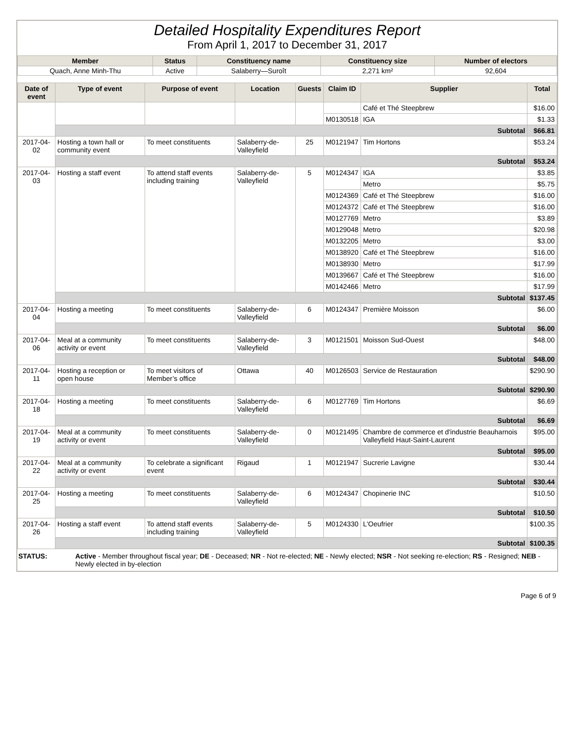Detailed Hospitality Expenditures Report
From April 1, 2017 to December 31, 2017
| Member | Status | Constituency name | Constituency size | Number of electors |
| --- | --- | --- | --- | --- |
| Quach, Anne Minh-Thu | Active | Salaberry—Suroît | 2,271 km² | 92,604 |
| Date of event | Type of event | Purpose of event | Location | Guests | Claim ID | Supplier | Total |
| --- | --- | --- | --- | --- | --- | --- | --- |
| | | | | | | Café et Thé Steepbrew | $16.00 |
| | | | | | M0130518 | IGA | $1.33 |
| | Subtotal | | | | | | $66.81 |
| 2017-04-02 | Hosting a town hall or community event | To meet constituents | Salaberry-de-Valleyfield | 25 | M0121947 | Tim Hortons | $53.24 |
| | Subtotal | | | | | | $53.24 |
| 2017-04-03 | Hosting a staff event | To attend staff events including training | Salaberry-de-Valleyfield | 5 | M0124347 | IGA | $3.85 |
| | | | | | | Metro | $5.75 |
| | | | | | M0124369 | Café et Thé Steepbrew | $16.00 |
| | | | | | M0124372 | Café et Thé Steepbrew | $16.00 |
| | | | | | M0127769 | Metro | $3.89 |
| | | | | | M0129048 | Metro | $20.98 |
| | | | | | M0132205 | Metro | $3.00 |
| | | | | | M0138920 | Café et Thé Steepbrew | $16.00 |
| | | | | | M0138930 | Metro | $17.99 |
| | | | | | M0139667 | Café et Thé Steepbrew | $16.00 |
| | | | | | M0142466 | Metro | $17.99 |
| | Subtotal | | | | | | $137.45 |
| 2017-04-04 | Hosting a meeting | To meet constituents | Salaberry-de-Valleyfield | 6 | M0124347 | Première Moisson | $6.00 |
| | Subtotal | | | | | | $6.00 |
| 2017-04-06 | Meal at a community activity or event | To meet constituents | Salaberry-de-Valleyfield | 3 | M0121501 | Moisson Sud-Ouest | $48.00 |
| | Subtotal | | | | | | $48.00 |
| 2017-04-11 | Hosting a reception or open house | To meet visitors of Member’s office | Ottawa | 40 | M0126503 | Service de Restauration | $290.90 |
| | Subtotal | | | | | | $290.90 |
| 2017-04-18 | Hosting a meeting | To meet constituents | Salaberry-de-Valleyfield | 6 | M0127769 | Tim Hortons | $6.69 |
| | Subtotal | | | | | | $6.69 |
| 2017-04-19 | Meal at a community activity or event | To meet constituents | Salaberry-de-Valleyfield | 0 | M0121495 | Chambre de commerce et d'industrie Beauharnois Valleyfield Haut-Saint-Laurent | $95.00 |
| | Subtotal | | | | | | $95.00 |
| 2017-04-22 | Meal at a community activity or event | To celebrate a significant event | Rigaud | 1 | M0121947 | Sucrerie Lavigne | $30.44 |
| | Subtotal | | | | | | $30.44 |
| 2017-04-25 | Hosting a meeting | To meet constituents | Salaberry-de-Valleyfield | 6 | M0124347 | Chopinerie INC | $10.50 |
| | Subtotal | | | | | | $10.50 |
| 2017-04-26 | Hosting a staff event | To attend staff events including training | Salaberry-de-Valleyfield | 5 | M0124330 | L'Oeufrier | $100.35 |
| | Subtotal | | | | | | $100.35 |
STATUS: Active - Member throughout fiscal year; DE - Deceased; NR - Not re-elected; NE - Newly elected; NSR - Not seeking re-election; RS - Resigned; NEB - Newly elected in by-election
Page 6 of 9